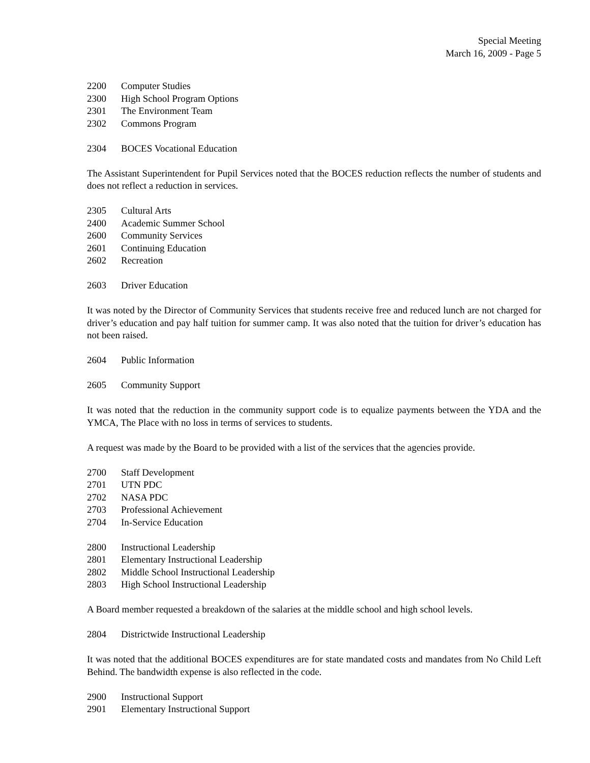Special Meeting
March 16, 2009 - Page 5
2200 Computer Studies
2300 High School Program Options
2301 The Environment Team
2302 Commons Program
2304 BOCES Vocational Education
The Assistant Superintendent for Pupil Services noted that the BOCES reduction reflects the number of students and does not reflect a reduction in services.
2305 Cultural Arts
2400 Academic Summer School
2600 Community Services
2601 Continuing Education
2602 Recreation
2603 Driver Education
It was noted by the Director of Community Services that students receive free and reduced lunch are not charged for driver’s education and pay half tuition for summer camp. It was also noted that the tuition for driver’s education has not been raised.
2604 Public Information
2605 Community Support
It was noted that the reduction in the community support code is to equalize payments between the YDA and the YMCA, The Place with no loss in terms of services to students.
A request was made by the Board to be provided with a list of the services that the agencies provide.
2700 Staff Development
2701 UTN PDC
2702 NASA PDC
2703 Professional Achievement
2704 In-Service Education
2800 Instructional Leadership
2801 Elementary Instructional Leadership
2802 Middle School Instructional Leadership
2803 High School Instructional Leadership
A Board member requested a breakdown of the salaries at the middle school and high school levels.
2804 Districtwide Instructional Leadership
It was noted that the additional BOCES expenditures are for state mandated costs and mandates from No Child Left Behind. The bandwidth expense is also reflected in the code.
2900 Instructional Support
2901 Elementary Instructional Support